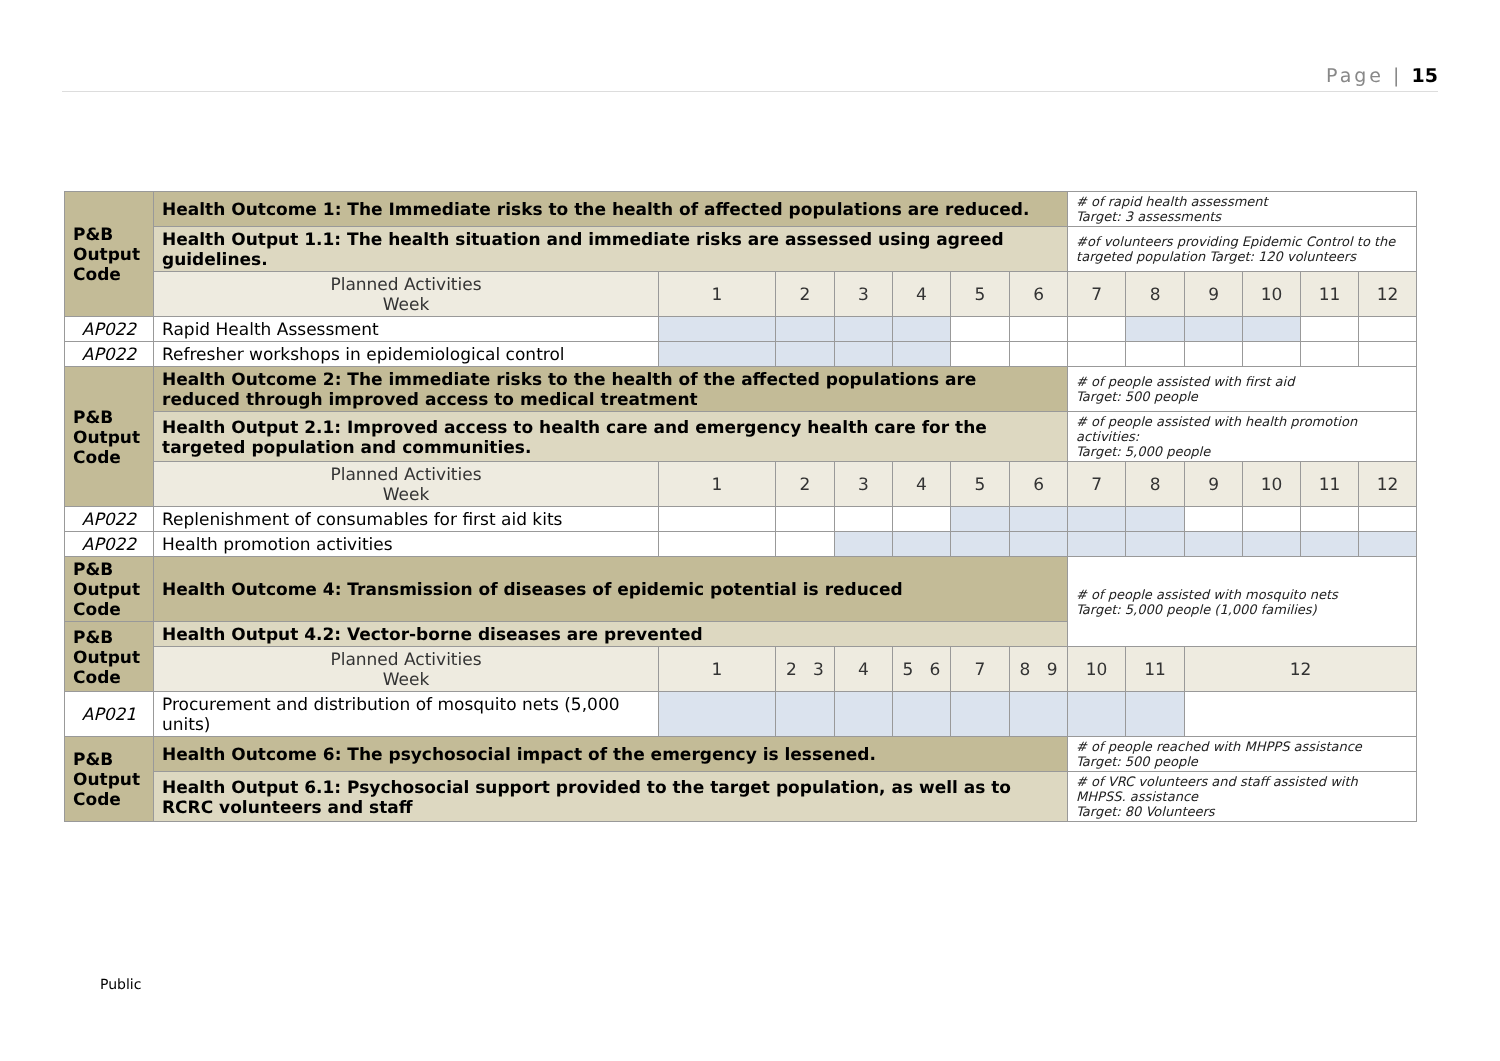Page | 15
| P&B Output Code | Health Outcome 1: The Immediate risks to the health of affected populations are reduced. | | | | | | | # of rapid health assessment Target: 3 assessments | | | | | |
| | Health Output 1.1: The health situation and immediate risks are assessed using agreed guidelines. | | | | | | | #of volunteers providing Epidemic Control to the targeted population Target: 120 volunteers | | | | | |
| | Planned Activities Week | 1 | 2 | 3 | 4 | 5 | 6 | 7 | 8 | 9 | 10 | 11 | 12 |
| AP022 | Rapid Health Assessment | | | | | | | | | | | | |
| AP022 | Refresher workshops in epidemiological control | | | | | | | | | | | | |
| P&B Output Code | Health Outcome 2: The immediate risks to the health of the affected populations are reduced through improved access to medical treatment | | | | | | | # of people assisted with first aid Target: 500 people | | | | | |
| | Health Output 2.1: Improved access to health care and emergency health care for the targeted population and communities. | | | | | | | # of people assisted with health promotion activities: Target: 5,000 people | | | | | |
| | Planned Activities Week | 1 | 2 | 3 | 4 | 5 | 6 | 7 | 8 | 9 | 10 | 11 | 12 |
| AP022 | Replenishment of consumables for first aid kits | | | | | | | | | | | | |
| AP022 | Health promotion activities | | | | | | | | | | | | |
| P&B Output Code | Health Outcome 4: Transmission of diseases of epidemic potential is reduced | | | | | | | # of people assisted with mosquito nets Target: 5,000 people (1,000 families) | | | | | |
| P&B Output Code | Health Output 4.2: Vector-borne diseases are prevented | | | | | | | | | | | | |
| | Planned Activities Week | 1 | 2 3 | 4 | 5 6 | 7 | 8 9 | 10 | 11 | 12 | | | |
| AP021 | Procurement and distribution of mosquito nets (5,000 units) | | | | | | | | | | | | |
| P&B Output Code | Health Outcome 6: The psychosocial impact of the emergency is lessened. | | | | | | | # of people reached with MHPPS assistance Target: 500 people | | | | | |
| | Health Output 6.1: Psychosocial support provided to the target population, as well as to RCRC volunteers and staff | | | | | | | # of VRC volunteers and staff assisted with MHPSS. assistance Target: 80 Volunteers | | | | | |
Public